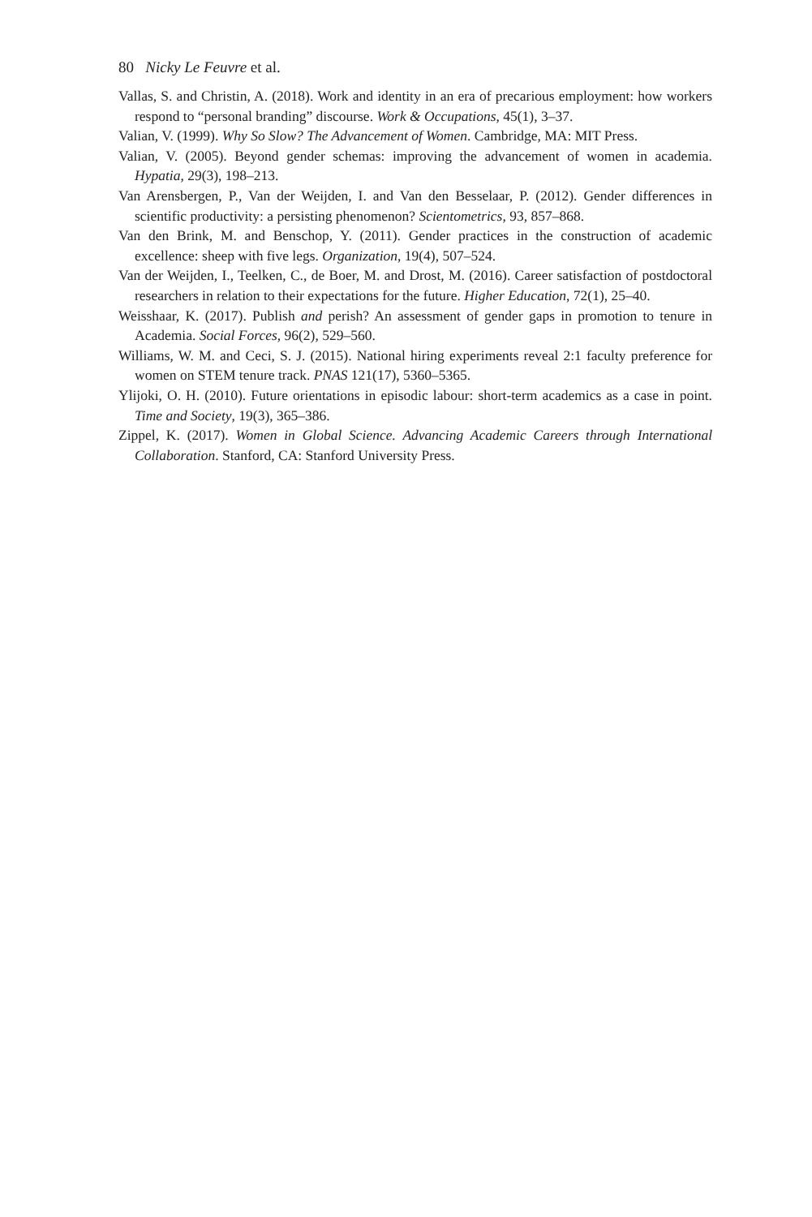80 Nicky Le Feuvre et al.
Vallas, S. and Christin, A. (2018). Work and identity in an era of precarious employment: how workers respond to “personal branding” discourse. Work & Occupations, 45(1), 3–37.
Valian, V. (1999). Why So Slow? The Advancement of Women. Cambridge, MA: MIT Press.
Valian, V. (2005). Beyond gender schemas: improving the advancement of women in academia. Hypatia, 29(3), 198–213.
Van Arensbergen, P., Van der Weijden, I. and Van den Besselaar, P. (2012). Gender differences in scientific productivity: a persisting phenomenon? Scientometrics, 93, 857–868.
Van den Brink, M. and Benschop, Y. (2011). Gender practices in the construction of academic excellence: sheep with five legs. Organization, 19(4), 507–524.
Van der Weijden, I., Teelken, C., de Boer, M. and Drost, M. (2016). Career satisfaction of postdoctoral researchers in relation to their expectations for the future. Higher Education, 72(1), 25–40.
Weisshaar, K. (2017). Publish and perish? An assessment of gender gaps in promotion to tenure in Academia. Social Forces, 96(2), 529–560.
Williams, W. M. and Ceci, S. J. (2015). National hiring experiments reveal 2:1 faculty preference for women on STEM tenure track. PNAS 121(17), 5360–5365.
Ylijoki, O. H. (2010). Future orientations in episodic labour: short-term academics as a case in point. Time and Society, 19(3), 365–386.
Zippel, K. (2017). Women in Global Science. Advancing Academic Careers through International Collaboration. Stanford, CA: Stanford University Press.